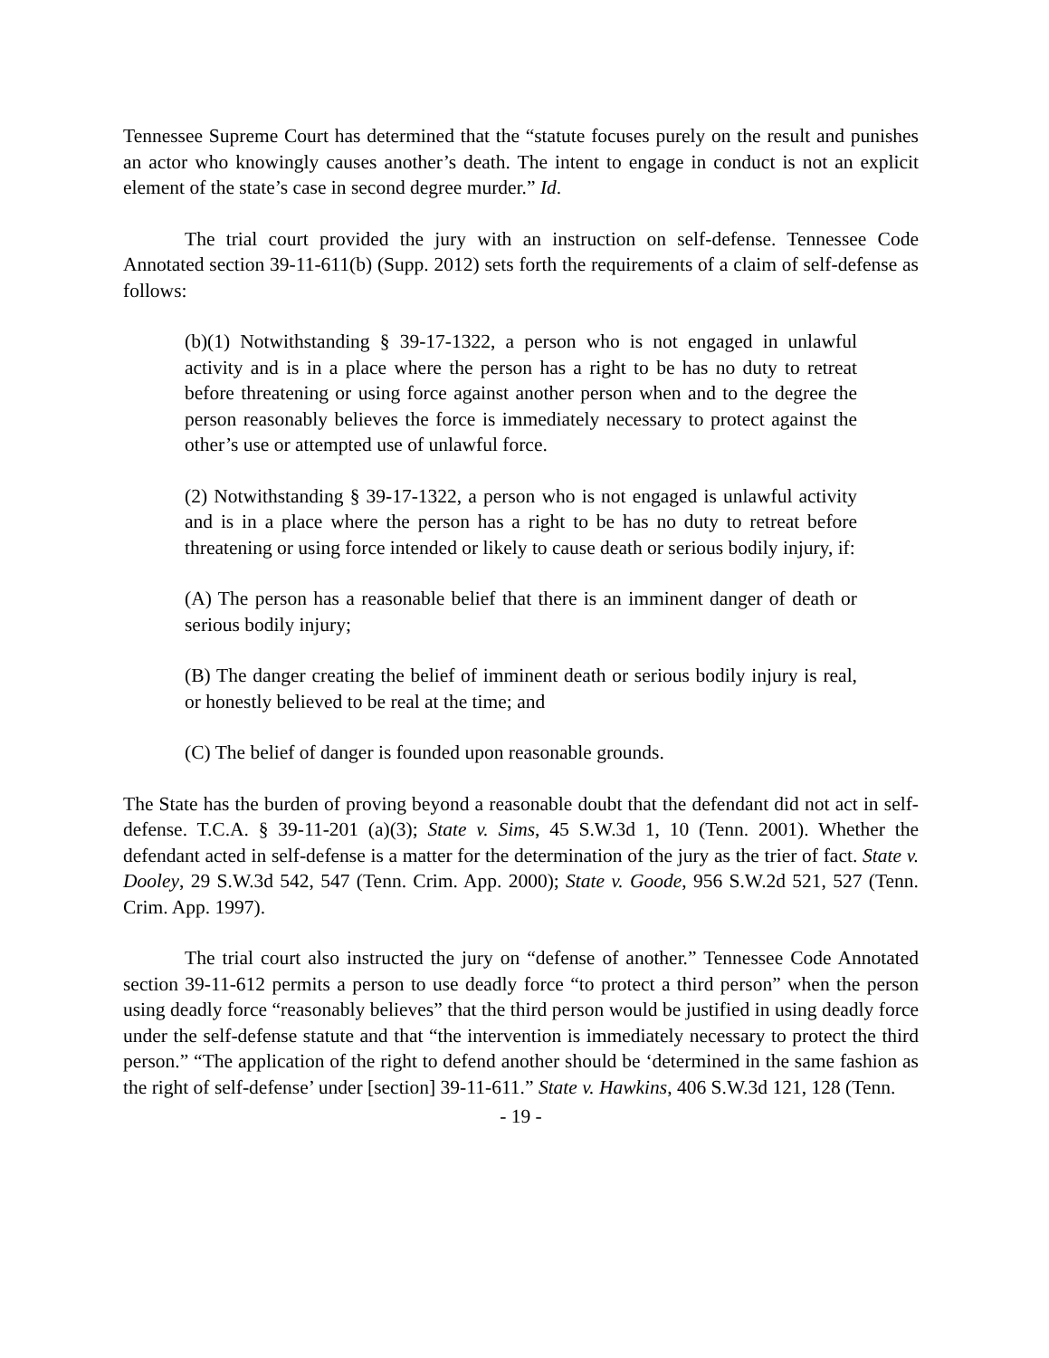Tennessee Supreme Court has determined that the “statute focuses purely on the result and punishes an actor who knowingly causes another’s death. The intent to engage in conduct is not an explicit element of the state’s case in second degree murder.” Id.
The trial court provided the jury with an instruction on self-defense. Tennessee Code Annotated section 39-11-611(b) (Supp. 2012) sets forth the requirements of a claim of self-defense as follows:
(b)(1) Notwithstanding § 39-17-1322, a person who is not engaged in unlawful activity and is in a place where the person has a right to be has no duty to retreat before threatening or using force against another person when and to the degree the person reasonably believes the force is immediately necessary to protect against the other’s use or attempted use of unlawful force.
(2) Notwithstanding § 39-17-1322, a person who is not engaged is unlawful activity and is in a place where the person has a right to be has no duty to retreat before threatening or using force intended or likely to cause death or serious bodily injury, if:
(A) The person has a reasonable belief that there is an imminent danger of death or serious bodily injury;
(B) The danger creating the belief of imminent death or serious bodily injury is real, or honestly believed to be real at the time; and
(C) The belief of danger is founded upon reasonable grounds.
The State has the burden of proving beyond a reasonable doubt that the defendant did not act in self-defense. T.C.A. § 39-11-201 (a)(3); State v. Sims, 45 S.W.3d 1, 10 (Tenn. 2001). Whether the defendant acted in self-defense is a matter for the determination of the jury as the trier of fact. State v. Dooley, 29 S.W.3d 542, 547 (Tenn. Crim. App. 2000); State v. Goode, 956 S.W.2d 521, 527 (Tenn. Crim. App. 1997).
The trial court also instructed the jury on “defense of another.” Tennessee Code Annotated section 39-11-612 permits a person to use deadly force “to protect a third person” when the person using deadly force “reasonably believes” that the third person would be justified in using deadly force under the self-defense statute and that “the intervention is immediately necessary to protect the third person.” “The application of the right to defend another should be ‘determined in the same fashion as the right of self-defense’ under [section] 39-11-611.” State v. Hawkins, 406 S.W.3d 121, 128 (Tenn.
- 19 -